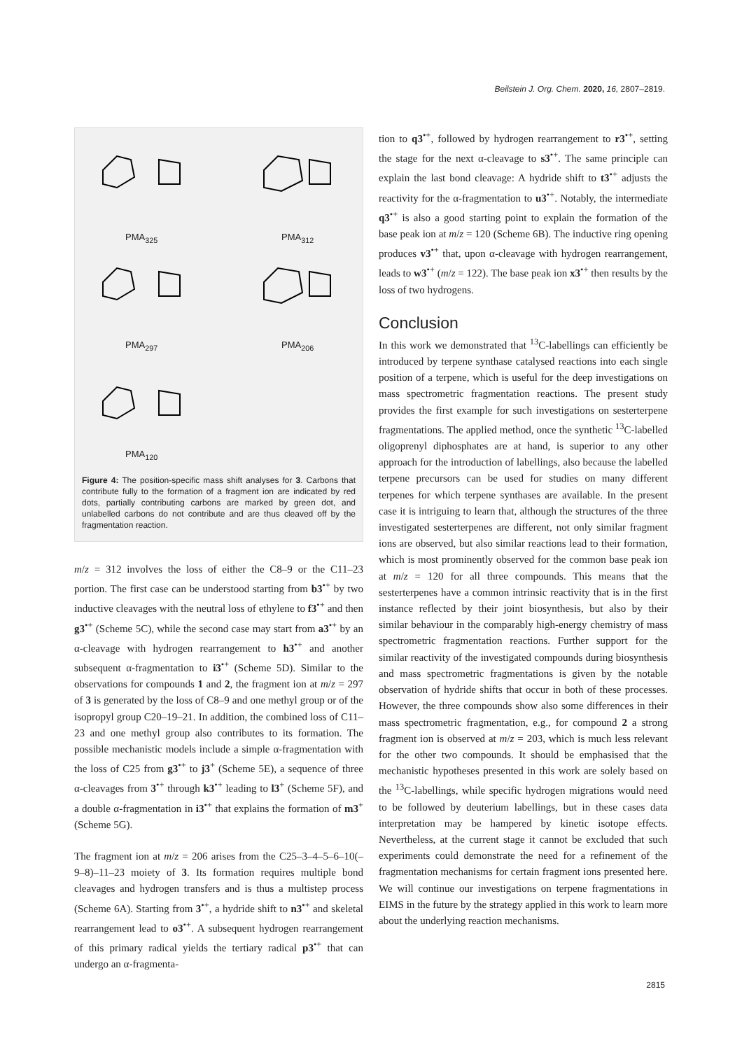Beilstein J. Org. Chem. 2020, 16, 2807–2819.
PMA<sub>325</sub> PMA<sub>312</sub>
PMA<sub>297</sub> PMA<sub>206</sub>
PMA<sub>120</sub>
Figure 4: The position-specific mass shift analyses for 3. Carbons that contribute fully to the formation of a fragment ion are indicated by red dots, partially contributing carbons are marked by green dot, and unlabelled carbons do not contribute and are thus cleaved off by the fragmentation reaction.
m/z = 312 involves the loss of either the C8–9 or the C11–23 portion. The first case can be understood starting from b3<sup>•+</sup> by two inductive cleavages with the neutral loss of ethylene to f3<sup>•+</sup> and then g3<sup>•+</sup> (Scheme 5C), while the second case may start from a3<sup>•+</sup> by an α-cleavage with hydrogen rearrangement to h3<sup>•+</sup> and another subsequent α-fragmentation to i3<sup>•+</sup> (Scheme 5D). Similar to the observations for compounds 1 and 2, the fragment ion at m/z = 297 of 3 is generated by the loss of C8–9 and one methyl group or of the isopropyl group C20–19–21. In addition, the combined loss of C11–23 and one methyl group also contributes to its formation. The possible mechanistic models include a simple α-fragmentation with the loss of C25 from g3<sup>•+</sup> to j3<sup>+</sup> (Scheme 5E), a sequence of three α-cleavages from 3<sup>•+</sup> through k3<sup>•+</sup> leading to l3<sup>+</sup> (Scheme 5F), and a double α-fragmentation in i3<sup>•+</sup> that explains the formation of m3<sup>+</sup> (Scheme 5G).
The fragment ion at m/z = 206 arises from the C25–3–4–5–6–10(–9–8)–11–23 moiety of 3. Its formation requires multiple bond cleavages and hydrogen transfers and is thus a multistep process (Scheme 6A). Starting from 3<sup>•+</sup>, a hydride shift to n3<sup>•+</sup> and skeletal rearrangement lead to o3<sup>•+</sup>. A subsequent hydrogen rearrangement of this primary radical yields the tertiary radical p3<sup>•+</sup> that can undergo an α-fragmenta-
tion to q3<sup>•+</sup>, followed by hydrogen rearrangement to r3<sup>•+</sup>, setting the stage for the next α-cleavage to s3<sup>•+</sup>. The same principle can explain the last bond cleavage: A hydride shift to t3<sup>•+</sup> adjusts the reactivity for the α-fragmentation to u3<sup>•+</sup>. Notably, the intermediate q3<sup>•+</sup> is also a good starting point to explain the formation of the base peak ion at m/z = 120 (Scheme 6B). The inductive ring opening produces v3<sup>•+</sup> that, upon α-cleavage with hydrogen rearrangement, leads to w3<sup>•+</sup> (m/z = 122). The base peak ion x3<sup>•+</sup> then results by the loss of two hydrogens.
Conclusion
In this work we demonstrated that <sup>13</sup>C-labellings can efficiently be introduced by terpene synthase catalysed reactions into each single position of a terpene, which is useful for the deep investigations on mass spectrometric fragmentation reactions. The present study provides the first example for such investigations on sesterterpene fragmentations. The applied method, once the synthetic <sup>13</sup>C-labelled oligoprenyl diphosphates are at hand, is superior to any other approach for the introduction of labellings, also because the labelled terpene precursors can be used for studies on many different terpenes for which terpene synthases are available. In the present case it is intriguing to learn that, although the structures of the three investigated sesterterpenes are different, not only similar fragment ions are observed, but also similar reactions lead to their formation, which is most prominently observed for the common base peak ion at m/z = 120 for all three compounds. This means that the sesterterpenes have a common intrinsic reactivity that is in the first instance reflected by their joint biosynthesis, but also by their similar behaviour in the comparably high-energy chemistry of mass spectrometric fragmentation reactions. Further support for the similar reactivity of the investigated compounds during biosynthesis and mass spectrometric fragmentations is given by the notable observation of hydride shifts that occur in both of these processes. However, the three compounds show also some differences in their mass spectrometric fragmentation, e.g., for compound 2 a strong fragment ion is observed at m/z = 203, which is much less relevant for the other two compounds. It should be emphasised that the mechanistic hypotheses presented in this work are solely based on the <sup>13</sup>C-labellings, while specific hydrogen migrations would need to be followed by deuterium labellings, but in these cases data interpretation may be hampered by kinetic isotope effects. Nevertheless, at the current stage it cannot be excluded that such experiments could demonstrate the need for a refinement of the fragmentation mechanisms for certain fragment ions presented here. We will continue our investigations on terpene fragmentations in EIMS in the future by the strategy applied in this work to learn more about the underlying reaction mechanisms.
2815